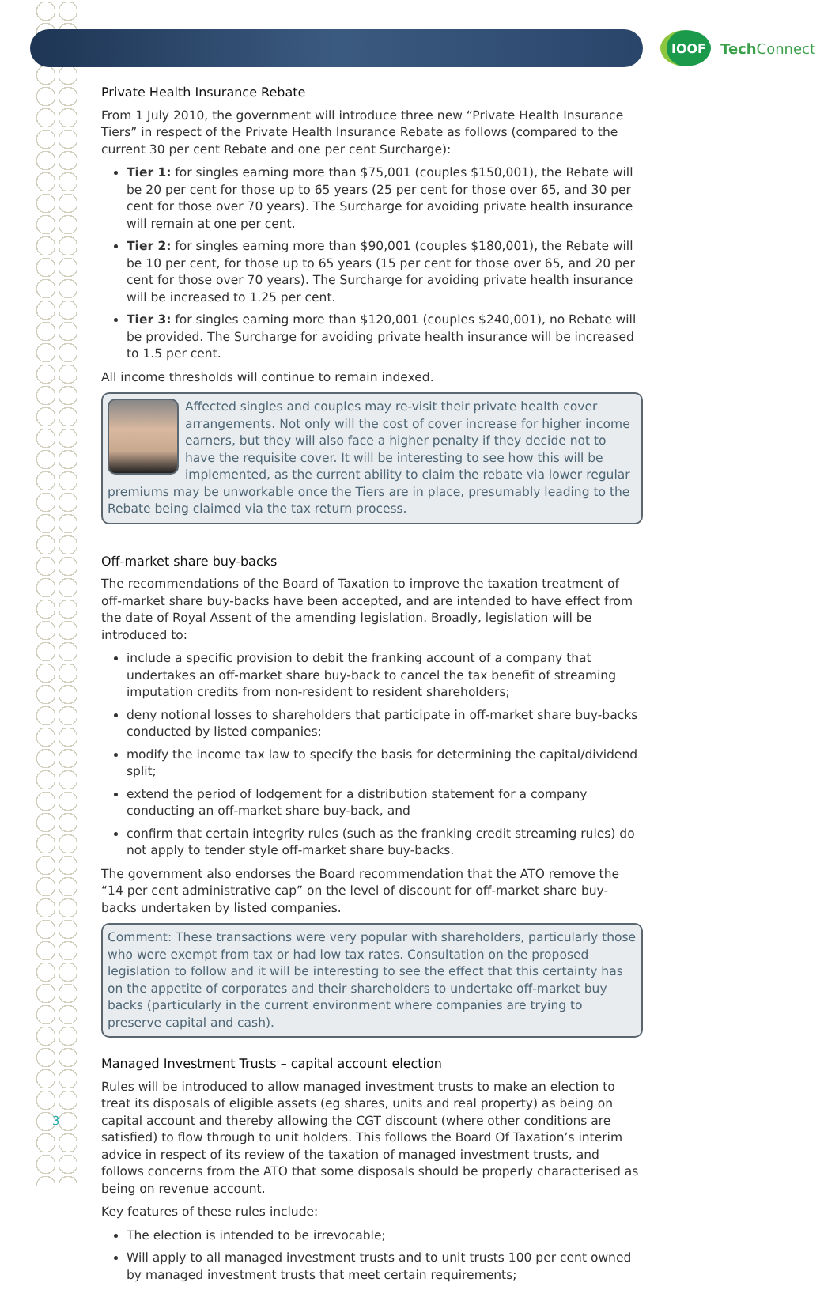IOOF
Tech Connect
Private Health Insurance Rebate
From 1 July 2010, the government will introduce three new “Private Health Insurance Tiers” in respect of the Private Health Insurance Rebate as follows (compared to the current 30 per cent Rebate and one per cent Surcharge):
Tier 1: for singles earning more than $75,001 (couples $150,001), the Rebate will be 20 per cent for those up to 65 years (25 per cent for those over 65, and 30 per cent for those over 70 years). The Surcharge for avoiding private health insurance will remain at one per cent.
Tier 2: for singles earning more than $90,001 (couples $180,001), the Rebate will be 10 per cent, for those up to 65 years (15 per cent for those over 65, and 20 per cent for those over 70 years). The Surcharge for avoiding private health insurance will be increased to 1.25 per cent.
Tier 3: for singles earning more than $120,001 (couples $240,001), no Rebate will be provided. The Surcharge for avoiding private health insurance will be increased to 1.5 per cent.
All income thresholds will continue to remain indexed.
Affected singles and couples may re-visit their private health cover arrangements. Not only will the cost of cover increase for higher income earners, but they will also face a higher penalty if they decide not to have the requisite cover. It will be interesting to see how this will be implemented, as the current ability to claim the rebate via lower regular premiums may be unworkable once the Tiers are in place, presumably leading to the Rebate being claimed via the tax return process.
Off-market share buy-backs
The recommendations of the Board of Taxation to improve the taxation treatment of off-market share buy-backs have been accepted, and are intended to have effect from the date of Royal Assent of the amending legislation. Broadly, legislation will be introduced to:
include a specific provision to debit the franking account of a company that undertakes an off-market share buy-back to cancel the tax benefit of streaming imputation credits from non-resident to resident shareholders;
deny notional losses to shareholders that participate in off-market share buy-backs conducted by listed companies;
modify the income tax law to specify the basis for determining the capital/dividend split;
extend the period of lodgement for a distribution statement for a company conducting an off-market share buy-back, and
confirm that certain integrity rules (such as the franking credit streaming rules) do not apply to tender style off-market share buy-backs.
The government also endorses the Board recommendation that the ATO remove the “14 per cent administrative cap” on the level of discount for off-market share buy-backs undertaken by listed companies.
Comment: These transactions were very popular with shareholders, particularly those who were exempt from tax or had low tax rates. Consultation on the proposed legislation to follow and it will be interesting to see the effect that this certainty has on the appetite of corporates and their shareholders to undertake off-market buy backs (particularly in the current environment where companies are trying to preserve capital and cash).
Managed Investment Trusts – capital account election
Rules will be introduced to allow managed investment trusts to make an election to treat its disposals of eligible assets (eg shares, units and real property) as being on capital account and thereby allowing the CGT discount (where other conditions are satisfied) to flow through to unit holders. This follows the Board Of Taxation’s interim advice in respect of its review of the taxation of managed investment trusts, and follows concerns from the ATO that some disposals should be properly characterised as being on revenue account.
Key features of these rules include:
The election is intended to be irrevocable;
Will apply to all managed investment trusts and to unit trusts 100 per cent owned by managed investment trusts that meet certain requirements;
3